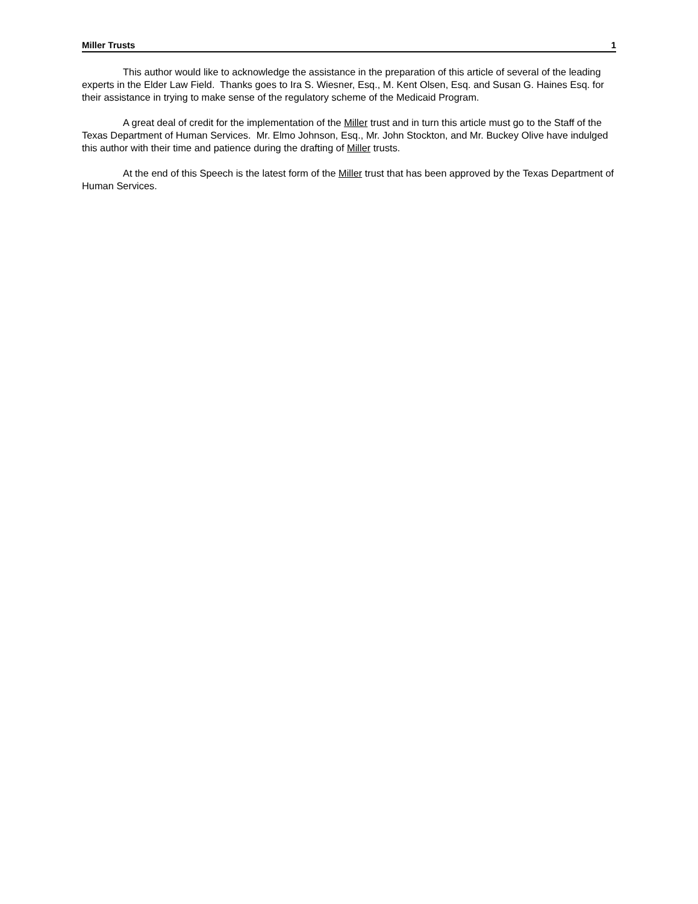Miller Trusts 1
This author would like to acknowledge the assistance in the preparation of this article of several of the leading experts in the Elder Law Field. Thanks goes to Ira S. Wiesner, Esq., M. Kent Olsen, Esq. and Susan G. Haines Esq. for their assistance in trying to make sense of the regulatory scheme of the Medicaid Program.
A great deal of credit for the implementation of the Miller trust and in turn this article must go to the Staff of the Texas Department of Human Services. Mr. Elmo Johnson, Esq., Mr. John Stockton, and Mr. Buckey Olive have indulged this author with their time and patience during the drafting of Miller trusts.
At the end of this Speech is the latest form of the Miller trust that has been approved by the Texas Department of Human Services.